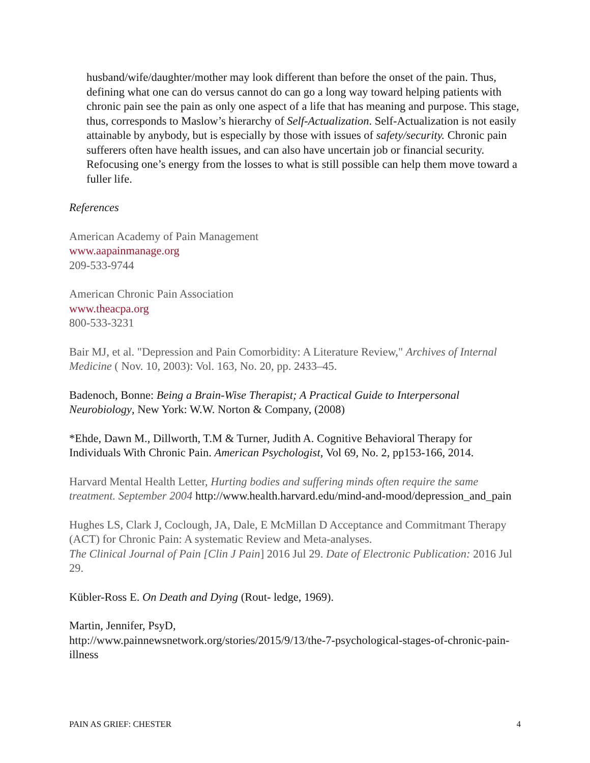husband/wife/daughter/mother may look different than before the onset of the pain. Thus, defining what one can do versus cannot do can go a long way toward helping patients with chronic pain see the pain as only one aspect of a life that has meaning and purpose. This stage, thus, corresponds to Maslow’s hierarchy of Self-Actualization. Self-Actualization is not easily attainable by anybody, but is especially by those with issues of safety/security. Chronic pain sufferers often have health issues, and can also have uncertain job or financial security. Refocusing one’s energy from the losses to what is still possible can help them move toward a fuller life.
References
American Academy of Pain Management
www.aapainmanage.org
209-533-9744
American Chronic Pain Association
www.theacpa.org
800-533-3231
Bair MJ, et al. "Depression and Pain Comorbidity: A Literature Review," Archives of Internal Medicine ( Nov. 10, 2003): Vol. 163, No. 20, pp. 2433–45.
Badenoch, Bonne: Being a Brain-Wise Therapist; A Practical Guide to Interpersonal Neurobiology, New York: W.W. Norton & Company, (2008)
*Ehde, Dawn M., Dillworth, T.M & Turner, Judith A. Cognitive Behavioral Therapy for Individuals With Chronic Pain. American Psychologist, Vol 69, No. 2, pp153-166, 2014.
Harvard Mental Health Letter, Hurting bodies and suffering minds often require the same treatment. September 2004 http://www.health.harvard.edu/mind-and-mood/depression_and_pain
Hughes LS, Clark J, Coclough, JA, Dale, E McMillan D Acceptance and Commitmant Therapy (ACT) for Chronic Pain: A systematic Review and Meta-analyses.
The Clinical Journal of Pain [Clin J Pain] 2016 Jul 29. Date of Electronic Publication: 2016 Jul 29.
Kübler-Ross E. On Death and Dying (Rout- ledge, 1969).
Martin, Jennifer, PsyD,
http://www.painnewsnetwork.org/stories/2015/9/13/the-7-psychological-stages-of-chronic-pain-illness
PAIN AS GRIEF: CHESTER 4